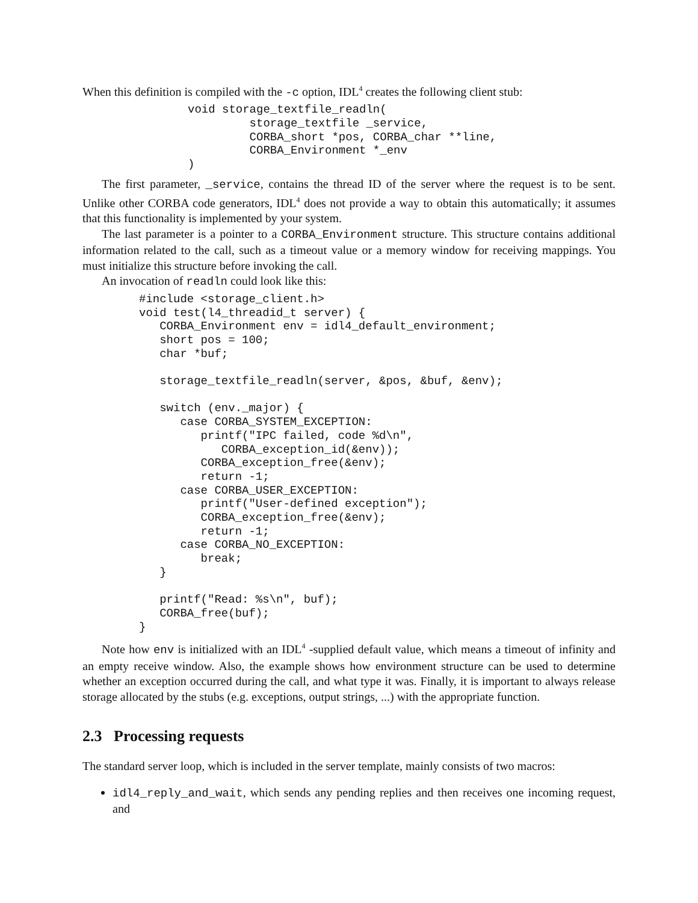When this definition is compiled with the -c option, IDL<sup>4</sup> creates the following client stub:
void storage_textfile_readln(
         storage_textfile _service,
         CORBA_short *pos, CORBA_char **line,
         CORBA_Environment *_env
)
The first parameter, _service, contains the thread ID of the server where the request is to be sent. Unlike other CORBA code generators, IDL<sup>4</sup> does not provide a way to obtain this automatically; it assumes that this functionality is implemented by your system.
The last parameter is a pointer to a CORBA_Environment structure. This structure contains additional information related to the call, such as a timeout value or a memory window for receiving mappings. You must initialize this structure before invoking the call.
An invocation of readln could look like this:
#include <storage_client.h>
void test(l4_threadid_t server) {
   CORBA_Environment env = idl4_default_environment;
   short pos = 100;
   char *buf;

   storage_textfile_readln(server, &pos, &buf, &env);

   switch (env._major) {
      case CORBA_SYSTEM_EXCEPTION:
         printf("IPC failed, code %d\n",
            CORBA_exception_id(&env));
         CORBA_exception_free(&env);
         return -1;
      case CORBA_USER_EXCEPTION:
         printf("User-defined exception");
         CORBA_exception_free(&env);
         return -1;
      case CORBA_NO_EXCEPTION:
         break;
   }

   printf("Read: %s\n", buf);
   CORBA_free(buf);
}
Note how env is initialized with an IDL<sup>4</sup> -supplied default value, which means a timeout of infinity and an empty receive window. Also, the example shows how environment structure can be used to determine whether an exception occurred during the call, and what type it was. Finally, it is important to always release storage allocated by the stubs (e.g. exceptions, output strings, ...) with the appropriate function.
2.3 Processing requests
The standard server loop, which is included in the server template, mainly consists of two macros:
idl4_reply_and_wait, which sends any pending replies and then receives one incoming request, and